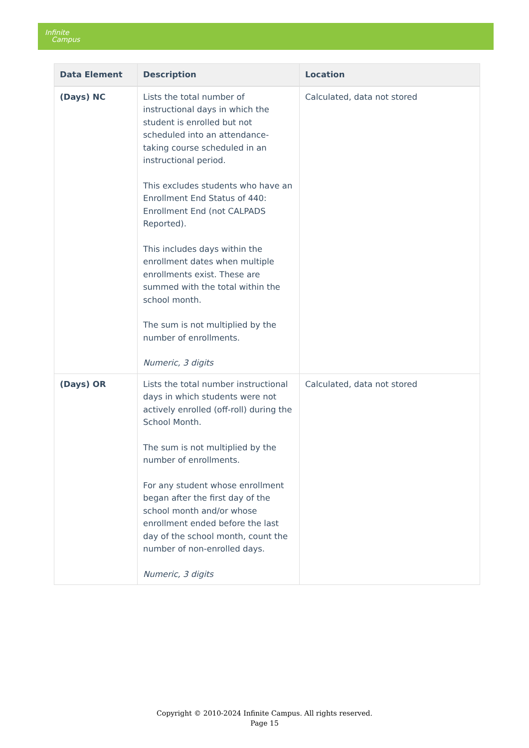Infinite
Campus
| Data Element | Description | Location |
| --- | --- | --- |
| (Days) NC | Lists the total number of instructional days in which the student is enrolled but not scheduled into an attendance-taking course scheduled in an instructional period. This excludes students who have an Enrollment End Status of 440: Enrollment End (not CALPADS Reported). This includes days within the enrollment dates when multiple enrollments exist. These are summed with the total within the school month. The sum is not multiplied by the number of enrollments. Numeric, 3 digits | Calculated, data not stored |
| (Days) OR | Lists the total number instructional days in which students were not actively enrolled (off-roll) during the School Month. The sum is not multiplied by the number of enrollments. For any student whose enrollment began after the first day of the school month and/or whose enrollment ended before the last day of the school month, count the number of non-enrolled days. Numeric, 3 digits | Calculated, data not stored |
Copyright © 2010-2024 Infinite Campus. All rights reserved.
Page 15